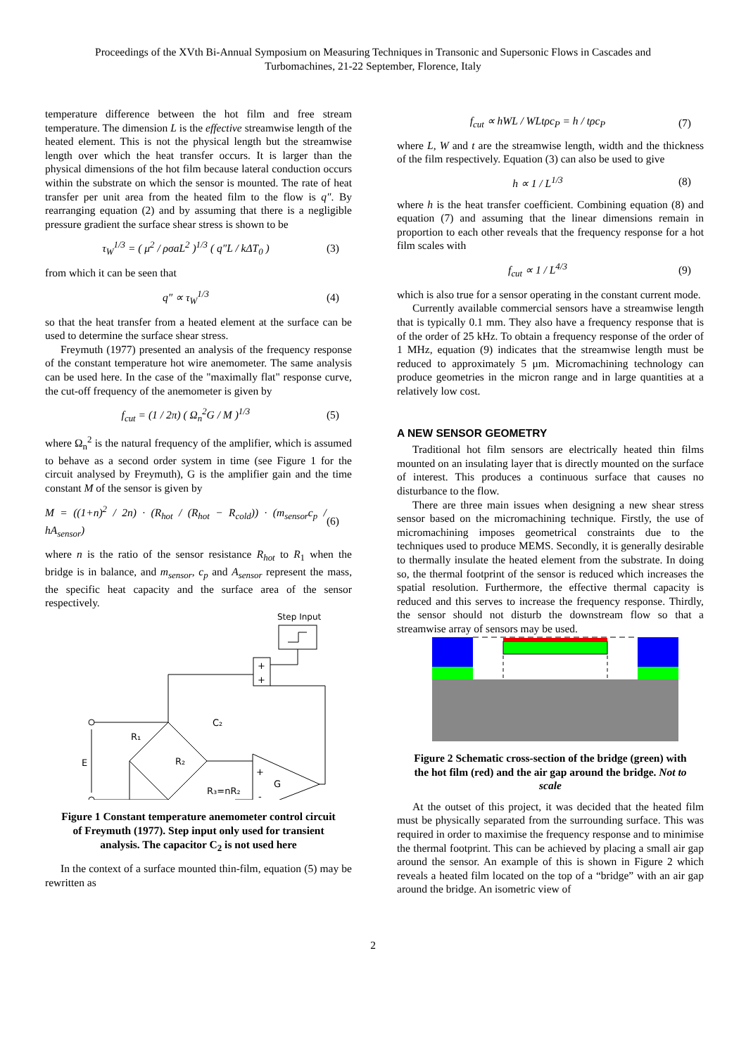Proceedings of the XVth Bi-Annual Symposium on Measuring Techniques in Transonic and Supersonic Flows in Cascades and
Turbomachines, 21-22 September, Florence, Italy
temperature difference between the hot film and free stream temperature. The dimension L is the effective streamwise length of the heated element. This is not the physical length but the streamwise length over which the heat transfer occurs. It is larger than the physical dimensions of the hot film because lateral conduction occurs within the substrate on which the sensor is mounted. The rate of heat transfer per unit area from the heated film to the flow is q″. By rearranging equation (2) and by assuming that there is a negligible pressure gradient the surface shear stress is shown to be
τ<sub>W</sub><sup>1/3</sup> = ( μ<sup>2</sup> / ρσaL<sup>2</sup> )<sup>1/3</sup> ( q″L / kΔT<sub>0</sub> ) (3)
from which it can be seen that
q″ ∝ τ<sub>W</sub><sup>1/3</sup> (4)
so that the heat transfer from a heated element at the surface can be used to determine the surface shear stress.
Freymuth (1977) presented an analysis of the frequency response of the constant temperature hot wire anemometer. The same analysis can be used here. In the case of the "maximally flat" response curve, the cut-off frequency of the anemometer is given by
f<sub>cut</sub> = (1 / 2π) ( Ω<sub>n</sub><sup>2</sup>G / M )<sup>1/3</sup> (5)
where Ω<sub>n</sub><sup>2</sup> is the natural frequency of the amplifier, which is assumed to behave as a second order system in time (see Figure 1 for the circuit analysed by Freymuth), G is the amplifier gain and the time constant M of the sensor is given by
M = ((1+n)<sup>2</sup> / 2n) · (R<sub>hot</sub> / (R<sub>hot</sub> − R<sub>cold</sub>)) · (m<sub>sensor</sub>c<sub>p</sub> / hA<sub>sensor</sub>) (6)
where n is the ratio of the sensor resistance R<sub>hot</sub> to R<sub>1</sub> when the bridge is in balance, and m<sub>sensor</sub>, c<sub>p</sub> and A<sub>sensor</sub> represent the mass, the specific heat capacity and the surface area of the sensor respectively.
Step Input
+
+
E
R₁
R₂
R₃=nR₂
C₂
+
-
G
Figure 1 Constant temperature anemometer control circuit of Freymuth (1977). Step input only used for transient analysis. The capacitor C<sub>2</sub> is not used here
In the context of a surface mounted thin-film, equation (5) may be rewritten as
f<sub>cut</sub> ∝ hWL / WLtρc<sub>P</sub> = h / tρc<sub>P</sub> (7)
where L, W and t are the streamwise length, width and the thickness of the film respectively. Equation (3) can also be used to give
h ∝ 1 / L<sup>1/3</sup> (8)
where h is the heat transfer coefficient. Combining equation (8) and equation (7) and assuming that the linear dimensions remain in proportion to each other reveals that the frequency response for a hot film scales with
f<sub>cut</sub> ∝ 1 / L<sup>4/3</sup> (9)
which is also true for a sensor operating in the constant current mode.
Currently available commercial sensors have a streamwise length that is typically 0.1 mm. They also have a frequency response that is of the order of 25 kHz. To obtain a frequency response of the order of 1 MHz, equation (9) indicates that the streamwise length must be reduced to approximately 5 μm. Micromachining technology can produce geometries in the micron range and in large quantities at a relatively low cost.
A NEW SENSOR GEOMETRY
Traditional hot film sensors are electrically heated thin films mounted on an insulating layer that is directly mounted on the surface of interest. This produces a continuous surface that causes no disturbance to the flow.
There are three main issues when designing a new shear stress sensor based on the micromachining technique. Firstly, the use of micromachining imposes geometrical constraints due to the techniques used to produce MEMS. Secondly, it is generally desirable to thermally insulate the heated element from the substrate. In doing so, the thermal footprint of the sensor is reduced which increases the spatial resolution. Furthermore, the effective thermal capacity is reduced and this serves to increase the frequency response. Thirdly, the sensor should not disturb the downstream flow so that a streamwise array of sensors may be used.
Figure 2 Schematic cross-section of the bridge (green) with the hot film (red) and the air gap around the bridge. Not to scale
At the outset of this project, it was decided that the heated film must be physically separated from the surrounding surface. This was required in order to maximise the frequency response and to minimise the thermal footprint. This can be achieved by placing a small air gap around the sensor. An example of this is shown in Figure 2 which reveals a heated film located on the top of a “bridge” with an air gap around the bridge. An isometric view of
2